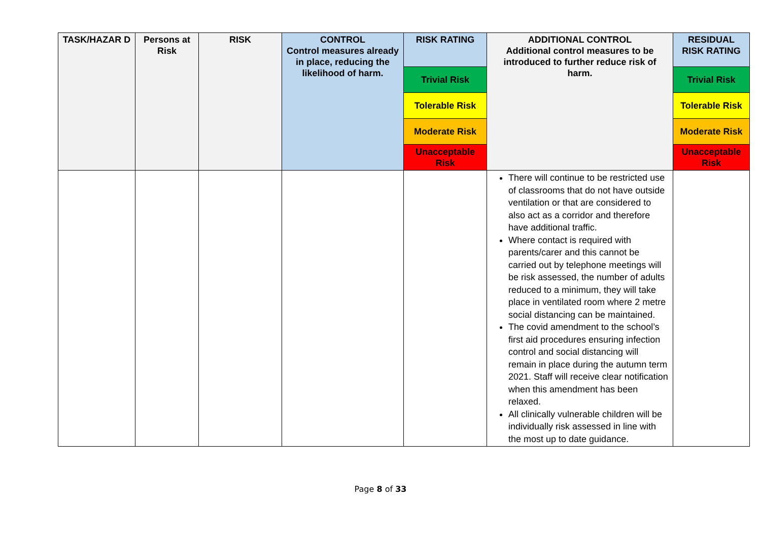| TASK/HAZAR D | Persons at Risk | RISK | CONTROL Control measures already in place, reducing the likelihood of harm. | RISK RATING | ADDITIONAL CONTROL Additional control measures to be introduced to further reduce risk of harm. | RESIDUAL RISK RATING |
| --- | --- | --- | --- | --- | --- | --- |
| | | | | Trivial Risk | | Trivial Risk |
| | | | | Tolerable Risk | | Tolerable Risk |
| | | | | Moderate Risk | | Moderate Risk |
| | | | | Unacceptable Risk | | Unacceptable Risk |
| | | | | | There will continue to be restricted use of classrooms that do not have outside ventilation or that are considered to also act as a corridor and therefore have additional traffic. Where contact is required with parents/carer and this cannot be carried out by telephone meetings will be risk assessed, the number of adults reduced to a minimum, they will take place in ventilated room where 2 metre social distancing can be maintained. The covid amendment to the school’s first aid procedures ensuring infection control and social distancing will remain in place during the autumn term 2021. Staff will receive clear notification when this amendment has been relaxed. All clinically vulnerable children will be individually risk assessed in line with the most up to date guidance. | |
Page 8 of 33